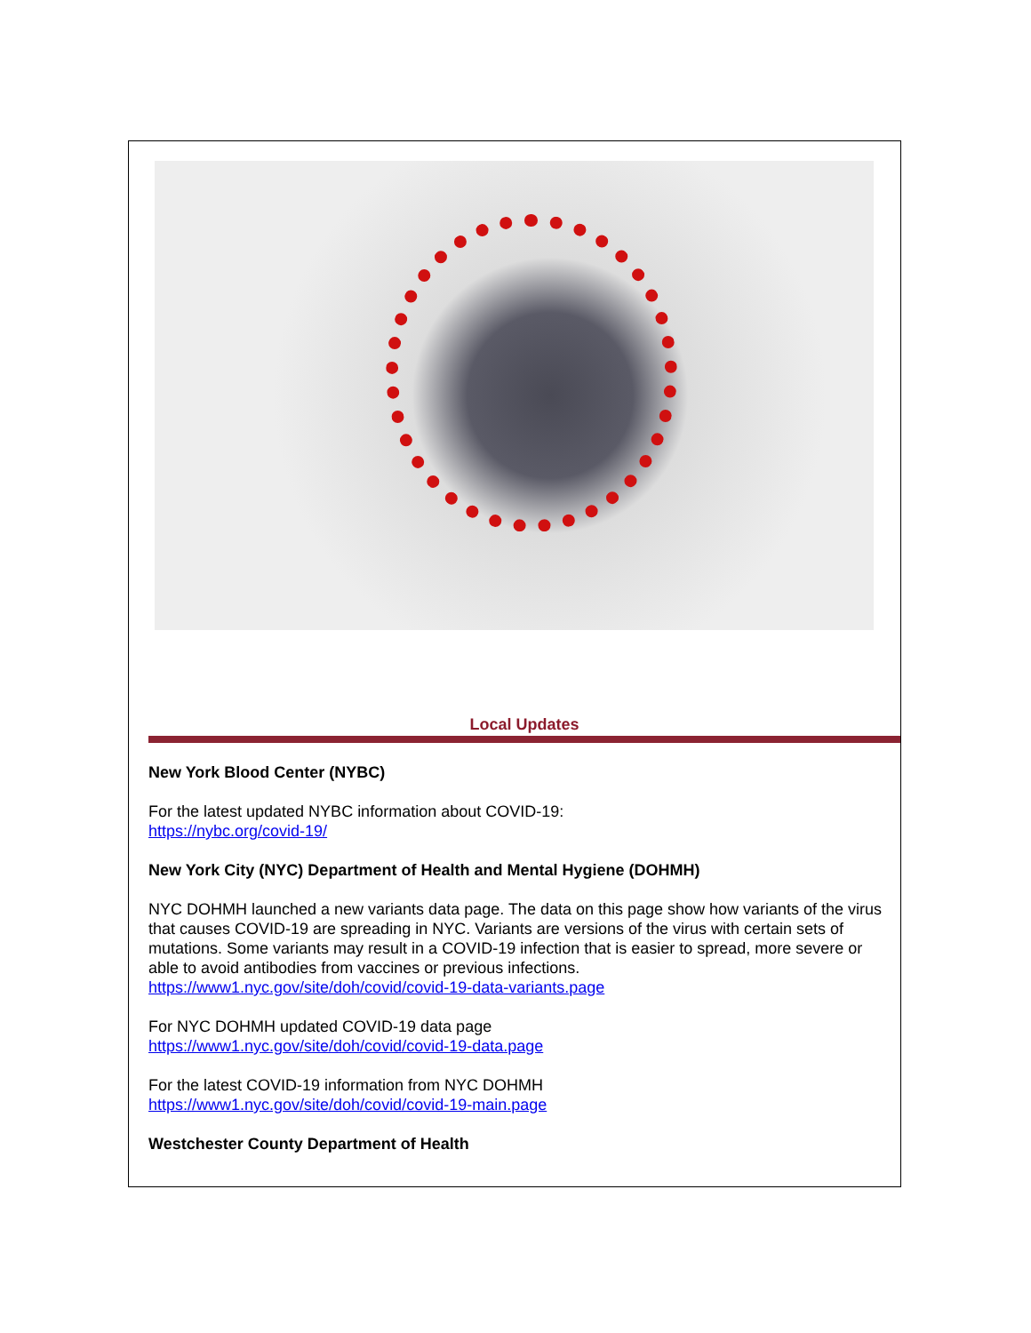Local Updates
New York Blood Center (NYBC)
For the latest updated NYBC information about COVID-19:
https://nybc.org/covid-19/
New York City (NYC) Department of Health and Mental Hygiene (DOHMH)
NYC DOHMH launched a new variants data page. The data on this page show how variants of the virus that causes COVID-19 are spreading in NYC. Variants are versions of the virus with certain sets of mutations. Some variants may result in a COVID-19 infection that is easier to spread, more severe or able to avoid antibodies from vaccines or previous infections.
https://www1.nyc.gov/site/doh/covid/covid-19-data-variants.page
For NYC DOHMH updated COVID-19 data page
https://www1.nyc.gov/site/doh/covid/covid-19-data.page
For the latest COVID-19 information from NYC DOHMH
https://www1.nyc.gov/site/doh/covid/covid-19-main.page
Westchester County Department of Health